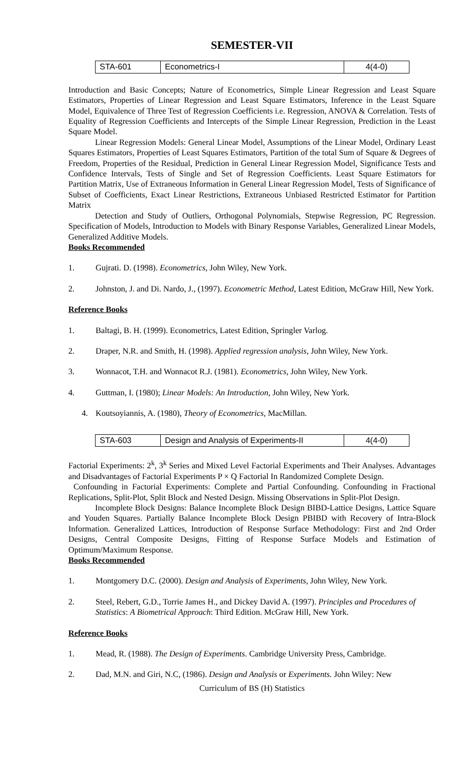SEMESTER-VII
| STA-601 | Econometrics-I | 4(4-0) |
Introduction and Basic Concepts; Nature of Econometrics, Simple Linear Regression and Least Square Estimators, Properties of Linear Regression and Least Square Estimators, Inference in the Least Square Model, Equivalence of Three Test of Regression Coefficients i.e. Regression, ANOVA & Correlation. Tests of Equality of Regression Coefficients and Intercepts of the Simple Linear Regression, Prediction in the Least Square Model.
Linear Regression Models: General Linear Model, Assumptions of the Linear Model, Ordinary Least Squares Estimators, Properties of Least Squares Estimators, Partition of the total Sum of Square & Degrees of Freedom, Properties of the Residual, Prediction in General Linear Regression Model, Significance Tests and Confidence Intervals, Tests of Single and Set of Regression Coefficients. Least Square Estimators for Partition Matrix, Use of Extraneous Information in General Linear Regression Model, Tests of Significance of Subset of Coefficients, Exact Linear Restrictions, Extraneous Unbiased Restricted Estimator for Partition Matrix
Detection and Study of Outliers, Orthogonal Polynomials, Stepwise Regression, PC Regression. Specification of Models, Introduction to Models with Binary Response Variables, Generalized Linear Models, Generalized Additive Models.
Books Recommended
1. Gujrati. D. (1998). Econometrics, John Wiley, New York.
2. Johnston, J. and Di. Nardo, J., (1997). Econometric Method, Latest Edition, McGraw Hill, New York.
Reference Books
1. Baltagi, B. H. (1999). Econometrics, Latest Edition, Springler Varlog.
2. Draper, N.R. and Smith, H. (1998). Applied regression analysis, John Wiley, New York.
3. Wonnacot, T.H. and Wonnacot R.J. (1981). Econometrics, John Wiley, New York.
4. Guttman, I. (1980); Linear Models: An Introduction, John Wiley, New York.
4. Koutsoyiannis, A. (1980), Theory of Econometrics, MacMillan.
| STA-603 | Design and Analysis of Experiments-II | 4(4-0) |
Factorial Experiments: 2<sup>k</sup>, 3<sup>k</sup> Series and Mixed Level Factorial Experiments and Their Analyses. Advantages and Disadvantages of Factorial Experiments P × Q Factorial In Randomized Complete Design.
Confounding in Factorial Experiments: Complete and Partial Confounding. Confounding in Fractional Replications, Split-Plot, Split Block and Nested Design. Missing Observations in Split-Plot Design.
Incomplete Block Designs: Balance Incomplete Block Design BIBD-Lattice Designs, Lattice Square and Youden Squares. Partially Balance Incomplete Block Design PBIBD with Recovery of Intra-Block Information. Generalized Lattices, Introduction of Response Surface Methodology: First and 2nd Order Designs, Central Composite Designs, Fitting of Response Surface Models and Estimation of Optimum/Maximum Response.
Books Recommended
1. Montgomery D.C. (2000). Design and Analysis of Experiments, John Wiley, New York.
2. Steel, Rebert, G.D., Torrie James H., and Dickey David A. (1997). Principles and Procedures of Statistics: A Biometrical Approach: Third Edition. McGraw Hill, New York.
Reference Books
1. Mead, R. (1988). The Design of Experiments. Cambridge University Press, Cambridge.
2. Dad, M.N. and Giri, N.C, (1986). Design and Analysis or Experiments. John Wiley: New
Curriculum of BS (H) Statistics